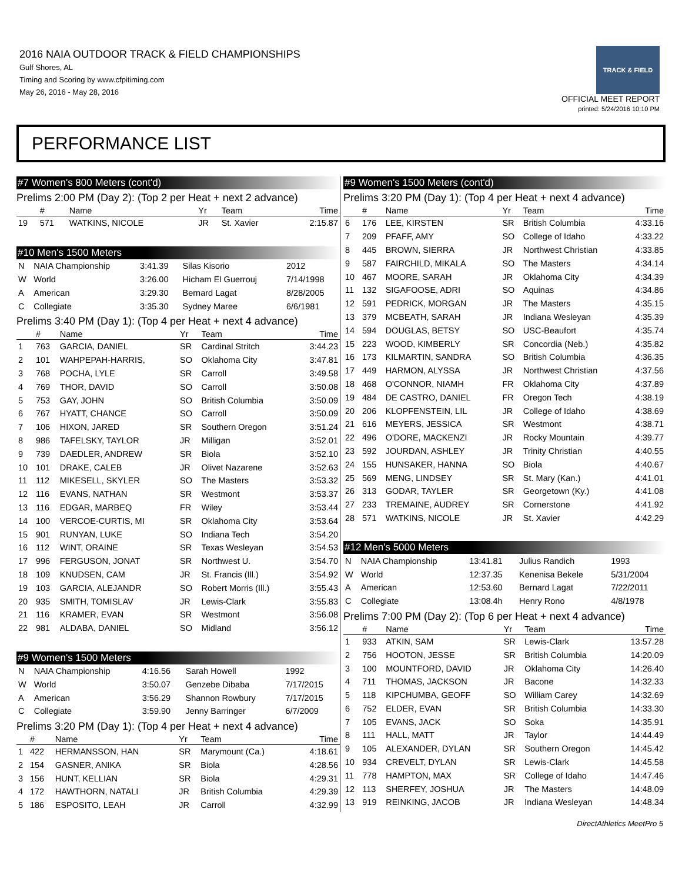2016 NAIA OUTDOOR TRACK & FIELD CHAMPIONSHIPS
Gulf Shores, AL
Timing and Scoring by www.cfpitiming.com
May 26, 2016 - May 28, 2016
TRACK & FIELD
OFFICIAL MEET REPORT
printed: 5/24/2016 10:10 PM
PERFORMANCE LIST
#7 Women's 800 Meters (cont'd)
Prelims 2:00 PM (Day 2): (Top 2 per Heat + next 2 advance)
| | # | Name | Yr | Team | Time |
| --- | --- | --- | --- | --- | --- |
| 19 | 571 | WATKINS, NICOLE | JR | St. Xavier | 2:15.87 |
#10 Men's 1500 Meters
| N | NAIA Championship | 3:41.39 | Silas Kisorio | 2012 |
| W | World | 3:26.00 | Hicham El Guerrouj | 7/14/1998 |
| A | American | 3:29.30 | Bernard Lagat | 8/28/2005 |
| C | Collegiate | 3:35.30 | Sydney Maree | 6/6/1981 |
Prelims 3:40 PM (Day 1): (Top 4 per Heat + next 4 advance)
| | # | Name | Yr | Team | Time |
| --- | --- | --- | --- | --- | --- |
| 1 | 763 | GARCIA, DANIEL | SR | Cardinal Stritch | 3:44.23 |
| 2 | 101 | WAHPEPAH-HARRIS, | SO | Oklahoma City | 3:47.81 |
| 3 | 768 | POCHA, LYLE | SR | Carroll | 3:49.58 |
| 4 | 769 | THOR, DAVID | SO | Carroll | 3:50.08 |
| 5 | 753 | GAY, JOHN | SO | British Columbia | 3:50.09 |
| 6 | 767 | HYATT, CHANCE | SO | Carroll | 3:50.09 |
| 7 | 106 | HIXON, JARED | SR | Southern Oregon | 3:51.24 |
| 8 | 986 | TAFELSKY, TAYLOR | JR | Milligan | 3:52.01 |
| 9 | 739 | DAEDLER, ANDREW | SR | Biola | 3:52.10 |
| 10 | 101 | DRAKE, CALEB | JR | Olivet Nazarene | 3:52.63 |
| 11 | 112 | MIKESELL, SKYLER | SO | The Masters | 3:53.32 |
| 12 | 116 | EVANS, NATHAN | SR | Westmont | 3:53.37 |
| 13 | 116 | EDGAR, MARBEQ | FR | Wiley | 3:53.44 |
| 14 | 100 | VERCOE-CURTIS, MI | SR | Oklahoma City | 3:53.64 |
| 15 | 901 | RUNYAN, LUKE | SO | Indiana Tech | 3:54.20 |
| 16 | 112 | WINT, ORAINE | SR | Texas Wesleyan | 3:54.53 |
| 17 | 996 | FERGUSON, JONAT | SR | Northwest U. | 3:54.70 |
| 18 | 109 | KNUDSEN, CAM | JR | St. Francis (Ill.) | 3:54.92 |
| 19 | 103 | GARCIA, ALEJANDR | SO | Robert Morris (Ill.) | 3:55.43 |
| 20 | 935 | SMITH, TOMISLAV | JR | Lewis-Clark | 3:55.83 |
| 21 | 116 | KRAMER, EVAN | SR | Westmont | 3:56.08 |
| 22 | 981 | ALDABA, DANIEL | SO | Midland | 3:56.12 |
#9 Women's 1500 Meters
| N | NAIA Championship | 4:16.56 | Sarah Howell | 1992 |
| W | World | 3:50.07 | Genzebe Dibaba | 7/17/2015 |
| A | American | 3:56.29 | Shannon Rowbury | 7/17/2015 |
| C | Collegiate | 3:59.90 | Jenny Barringer | 6/7/2009 |
Prelims 3:20 PM (Day 1): (Top 4 per Heat + next 4 advance)
| | # | Name | Yr | Team | Time |
| --- | --- | --- | --- | --- | --- |
| 1 | 422 | HERMANSSON, HAN | SR | Marymount (Ca.) | 4:18.61 |
| 2 | 154 | GASNER, ANIKA | SR | Biola | 4:28.56 |
| 3 | 156 | HUNT, KELLIAN | SR | Biola | 4:29.31 |
| 4 | 172 | HAWTHORN, NATALI | JR | British Columbia | 4:29.39 |
| 5 | 186 | ESPOSITO, LEAH | JR | Carroll | 4:32.99 |
#9 Women's 1500 Meters (cont'd)
Prelims 3:20 PM (Day 1): (Top 4 per Heat + next 4 advance)
| | # | Name | Yr | Team | Time |
| --- | --- | --- | --- | --- | --- |
| 6 | 176 | LEE, KIRSTEN | SR | British Columbia | 4:33.16 |
| 7 | 209 | PFAFF, AMY | SO | College of Idaho | 4:33.22 |
| 8 | 445 | BROWN, SIERRA | JR | Northwest Christian | 4:33.85 |
| 9 | 587 | FAIRCHILD, MIKALA | SO | The Masters | 4:34.14 |
| 10 | 467 | MOORE, SARAH | JR | Oklahoma City | 4:34.39 |
| 11 | 132 | SIGAFOOSE, ADRI | SO | Aquinas | 4:34.86 |
| 12 | 591 | PEDRICK, MORGAN | JR | The Masters | 4:35.15 |
| 13 | 379 | MCBEATH, SARAH | JR | Indiana Wesleyan | 4:35.39 |
| 14 | 594 | DOUGLAS, BETSY | SO | USC-Beaufort | 4:35.74 |
| 15 | 223 | WOOD, KIMBERLY | SR | Concordia (Neb.) | 4:35.82 |
| 16 | 173 | KILMARTIN, SANDRA | SO | British Columbia | 4:36.35 |
| 17 | 449 | HARMON, ALYSSA | JR | Northwest Christian | 4:37.56 |
| 18 | 468 | O'CONNOR, NIAMH | FR | Oklahoma City | 4:37.89 |
| 19 | 484 | DE CASTRO, DANIEL | FR | Oregon Tech | 4:38.19 |
| 20 | 206 | KLOPFENSTEIN, LIL | JR | College of Idaho | 4:38.69 |
| 21 | 616 | MEYERS, JESSICA | SR | Westmont | 4:38.71 |
| 22 | 496 | O'DORE, MACKENZI | JR | Rocky Mountain | 4:39.77 |
| 23 | 592 | JOURDAN, ASHLEY | JR | Trinity Christian | 4:40.55 |
| 24 | 155 | HUNSAKER, HANNA | SO | Biola | 4:40.67 |
| 25 | 569 | MENG, LINDSEY | SR | St. Mary (Kan.) | 4:41.01 |
| 26 | 313 | GODAR, TAYLER | SR | Georgetown (Ky.) | 4:41.08 |
| 27 | 233 | TREMAINE, AUDREY | SR | Cornerstone | 4:41.92 |
| 28 | 571 | WATKINS, NICOLE | JR | St. Xavier | 4:42.29 |
#12 Men's 5000 Meters
| N | NAIA Championship | 13:41.81 | Julius Randich | 1993 |
| W | World | 12:37.35 | Kenenisa Bekele | 5/31/2004 |
| A | American | 12:53.60 | Bernard Lagat | 7/22/2011 |
| C | Collegiate | 13:08.4h | Henry Rono | 4/8/1978 |
Prelims 7:00 PM (Day 2): (Top 6 per Heat + next 4 advance)
| | # | Name | Yr | Team | Time |
| --- | --- | --- | --- | --- | --- |
| 1 | 933 | ATKIN, SAM | SR | Lewis-Clark | 13:57.28 |
| 2 | 756 | HOOTON, JESSE | SR | British Columbia | 14:20.09 |
| 3 | 100 | MOUNTFORD, DAVID | JR | Oklahoma City | 14:26.40 |
| 4 | 711 | THOMAS, JACKSON | JR | Bacone | 14:32.33 |
| 5 | 118 | KIPCHUMBA, GEOFF | SO | William Carey | 14:32.69 |
| 6 | 752 | ELDER, EVAN | SR | British Columbia | 14:33.30 |
| 7 | 105 | EVANS, JACK | SO | Soka | 14:35.91 |
| 8 | 111 | HALL, MATT | JR | Taylor | 14:44.49 |
| 9 | 105 | ALEXANDER, DYLAN | SR | Southern Oregon | 14:45.42 |
| 10 | 934 | CREVELT, DYLAN | SR | Lewis-Clark | 14:45.58 |
| 11 | 778 | HAMPTON, MAX | SR | College of Idaho | 14:47.46 |
| 12 | 113 | SHERFEY, JOSHUA | JR | The Masters | 14:48.09 |
| 13 | 919 | REINKING, JACOB | JR | Indiana Wesleyan | 14:48.34 |
DirectAthletics MeetPro 5